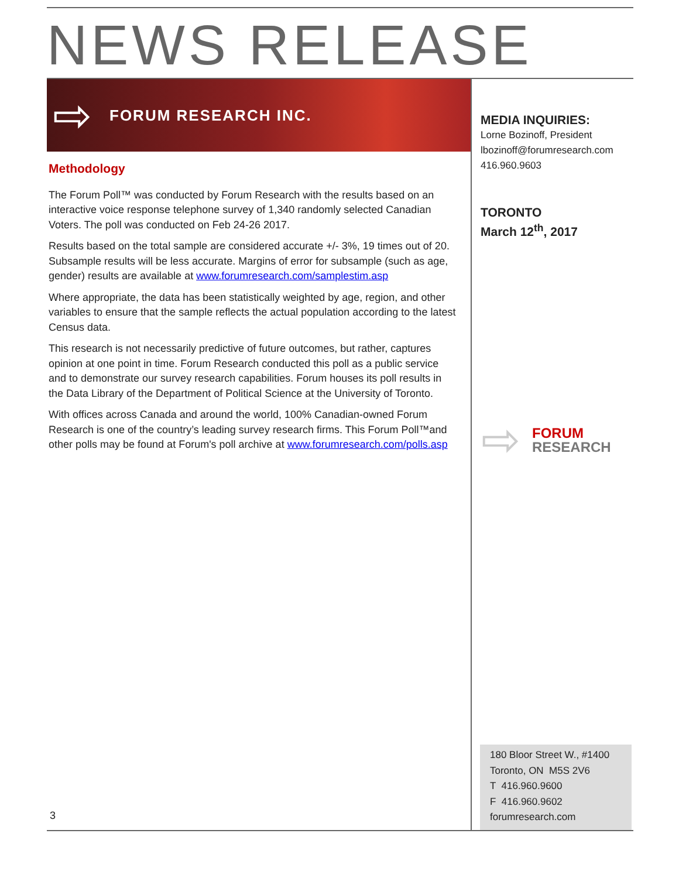NEWS RELEASE
⇨ FORUM RESEARCH INC.
Methodology
The Forum Poll™ was conducted by Forum Research with the results based on an interactive voice response telephone survey of 1,340 randomly selected Canadian Voters. The poll was conducted on Feb 24-26 2017.
Results based on the total sample are considered accurate +/- 3%, 19 times out of 20. Subsample results will be less accurate. Margins of error for subsample (such as age, gender) results are available at www.forumresearch.com/samplestim.asp
Where appropriate, the data has been statistically weighted by age, region, and other variables to ensure that the sample reflects the actual population according to the latest Census data.
This research is not necessarily predictive of future outcomes, but rather, captures opinion at one point in time. Forum Research conducted this poll as a public service and to demonstrate our survey research capabilities. Forum houses its poll results in the Data Library of the Department of Political Science at the University of Toronto.
With offices across Canada and around the world, 100% Canadian-owned Forum Research is one of the country’s leading survey research firms. This Forum Poll™and other polls may be found at Forum's poll archive at www.forumresearch.com/polls.asp
MEDIA INQUIRIES:
Lorne Bozinoff, President
lbozinoff@forumresearch.com
416.960.9603
TORONTO
March 12<sup>th</sup>, 2017
⇨
FORUM
RESEARCH
180 Bloor Street W., #1400
Toronto, ON M5S 2V6
T 416.960.9600
F 416.960.9602
forumresearch.com
3